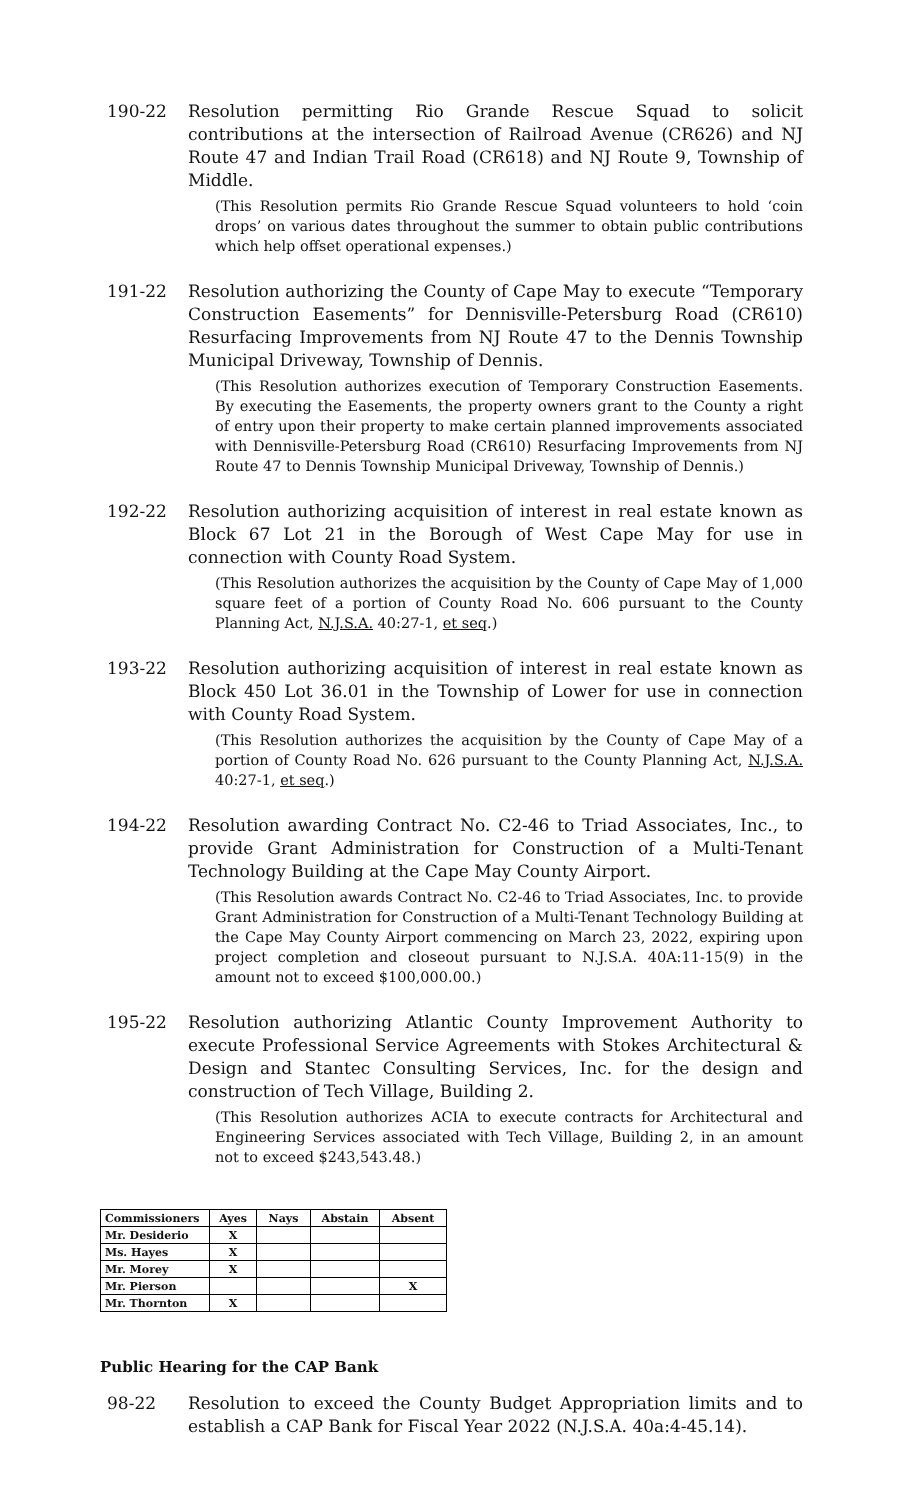190-22 Resolution permitting Rio Grande Rescue Squad to solicit contributions at the intersection of Railroad Avenue (CR626) and NJ Route 47 and Indian Trail Road (CR618) and NJ Route 9, Township of Middle.
(This Resolution permits Rio Grande Rescue Squad volunteers to hold ‘coin drops’ on various dates throughout the summer to obtain public contributions which help offset operational expenses.)
191-22 Resolution authorizing the County of Cape May to execute “Temporary Construction Easements” for Dennisville-Petersburg Road (CR610) Resurfacing Improvements from NJ Route 47 to the Dennis Township Municipal Driveway, Township of Dennis.
(This Resolution authorizes execution of Temporary Construction Easements. By executing the Easements, the property owners grant to the County a right of entry upon their property to make certain planned improvements associated with Dennisville-Petersburg Road (CR610) Resurfacing Improvements from NJ Route 47 to Dennis Township Municipal Driveway, Township of Dennis.)
192-22 Resolution authorizing acquisition of interest in real estate known as Block 67 Lot 21 in the Borough of West Cape May for use in connection with County Road System.
(This Resolution authorizes the acquisition by the County of Cape May of 1,000 square feet of a portion of County Road No. 606 pursuant to the County Planning Act, N.J.S.A. 40:27-1, et seq.)
193-22 Resolution authorizing acquisition of interest in real estate known as Block 450 Lot 36.01 in the Township of Lower for use in connection with County Road System.
(This Resolution authorizes the acquisition by the County of Cape May of a portion of County Road No. 626 pursuant to the County Planning Act, N.J.S.A. 40:27-1, et seq.)
194-22 Resolution awarding Contract No. C2-46 to Triad Associates, Inc., to provide Grant Administration for Construction of a Multi-Tenant Technology Building at the Cape May County Airport.
(This Resolution awards Contract No. C2-46 to Triad Associates, Inc. to provide Grant Administration for Construction of a Multi-Tenant Technology Building at the Cape May County Airport commencing on March 23, 2022, expiring upon project completion and closeout pursuant to N.J.S.A. 40A:11-15(9) in the amount not to exceed $100,000.00.)
195-22 Resolution authorizing Atlantic County Improvement Authority to execute Professional Service Agreements with Stokes Architectural & Design and Stantec Consulting Services, Inc. for the design and construction of Tech Village, Building 2.
(This Resolution authorizes ACIA to execute contracts for Architectural and Engineering Services associated with Tech Village, Building 2, in an amount not to exceed $243,543.48.)
| Commissioners | Ayes | Nays | Abstain | Absent |
| --- | --- | --- | --- | --- |
| Mr. Desiderio | X | | | |
| Ms. Hayes | X | | | |
| Mr. Morey | X | | | |
| Mr. Pierson | | | | X |
| Mr. Thornton | X | | | |
Public Hearing for the CAP Bank
98-22 Resolution to exceed the County Budget Appropriation limits and to establish a CAP Bank for Fiscal Year 2022 (N.J.S.A. 40a:4-45.14).